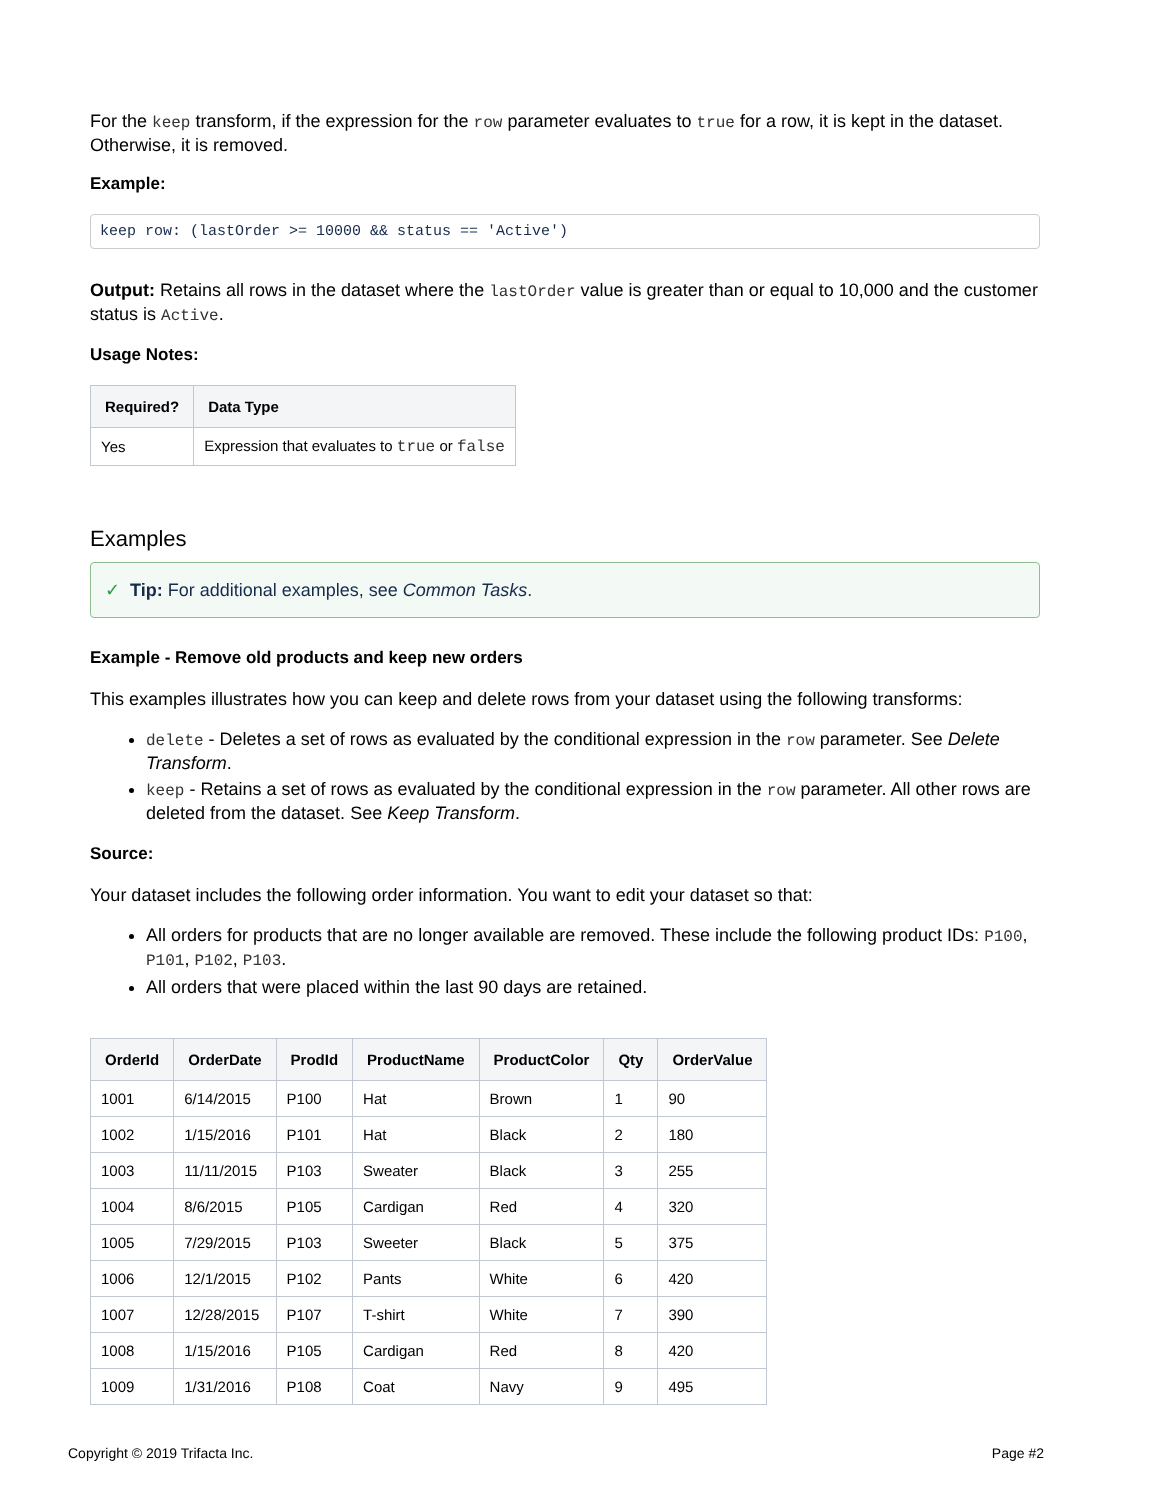For the keep transform, if the expression for the row parameter evaluates to true for a row, it is kept in the dataset. Otherwise, it is removed.
Example:
keep row: (lastOrder >= 10000 && status == 'Active')
Output: Retains all rows in the dataset where the lastOrder value is greater than or equal to 10,000 and the customer status is Active.
Usage Notes:
| Required? | Data Type |
| --- | --- |
| Yes | Expression that evaluates to true or false |
Examples
✓ Tip: For additional examples, see Common Tasks.
Example - Remove old products and keep new orders
This examples illustrates how you can keep and delete rows from your dataset using the following transforms:
delete - Deletes a set of rows as evaluated by the conditional expression in the row parameter. See Delete Transform.
keep - Retains a set of rows as evaluated by the conditional expression in the row parameter. All other rows are deleted from the dataset. See Keep Transform.
Source:
Your dataset includes the following order information. You want to edit your dataset so that:
All orders for products that are no longer available are removed. These include the following product IDs: P100, P101, P102, P103.
All orders that were placed within the last 90 days are retained.
| OrderId | OrderDate | ProdId | ProductName | ProductColor | Qty | OrderValue |
| --- | --- | --- | --- | --- | --- | --- |
| 1001 | 6/14/2015 | P100 | Hat | Brown | 1 | 90 |
| 1002 | 1/15/2016 | P101 | Hat | Black | 2 | 180 |
| 1003 | 11/11/2015 | P103 | Sweater | Black | 3 | 255 |
| 1004 | 8/6/2015 | P105 | Cardigan | Red | 4 | 320 |
| 1005 | 7/29/2015 | P103 | Sweeter | Black | 5 | 375 |
| 1006 | 12/1/2015 | P102 | Pants | White | 6 | 420 |
| 1007 | 12/28/2015 | P107 | T-shirt | White | 7 | 390 |
| 1008 | 1/15/2016 | P105 | Cardigan | Red | 8 | 420 |
| 1009 | 1/31/2016 | P108 | Coat | Navy | 9 | 495 |
Copyright © 2019 Trifacta Inc. Page #2